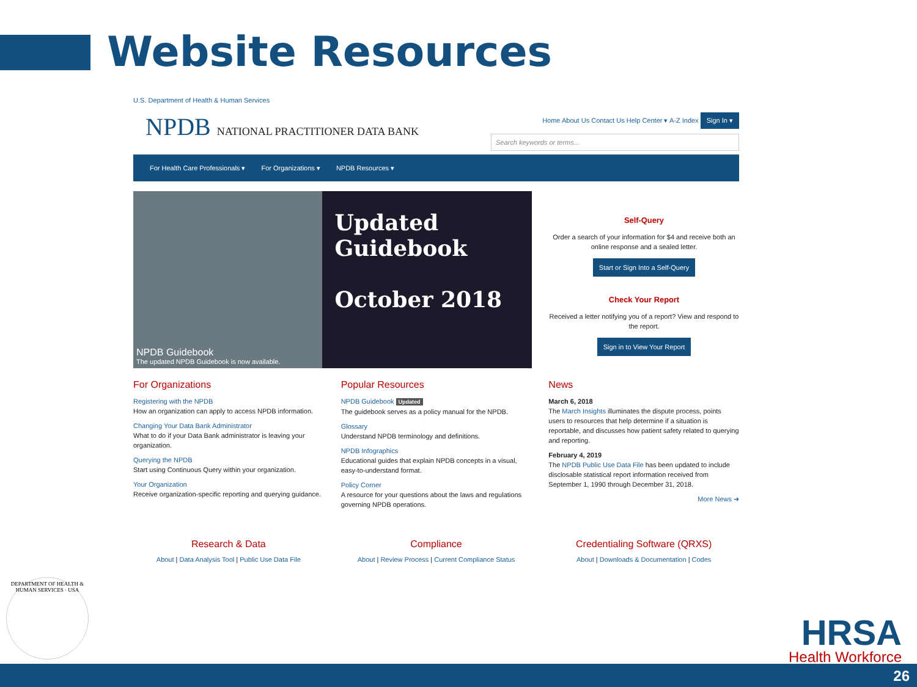Website Resources
U.S. Department of Health & Human Services
NPDB NATIONAL PRACTITIONER DATA BANK
Home About Us Contact Us Help Center ▾ A-Z Index Sign In ▾
Search keywords or terms...
For Health Care Professionals ▾ For Organizations ▾ NPDB Resources ▾
NPDB Guidebook
The updated NPDB Guidebook is now available.
Updated Guidebook
October 2018
Self-Query
Order a search of your information for $4 and receive both an online response and a sealed letter.
Start or Sign Into a Self-Query
Check Your Report
Received a letter notifying you of a report? View and respond to the report.
Sign in to View Your Report
For Organizations
Registering with the NPDB
How an organization can apply to access NPDB information.
Changing Your Data Bank Administrator
What to do if your Data Bank administrator is leaving your organization.
Querying the NPDB
Start using Continuous Query within your organization.
Your Organization
Receive organization-specific reporting and querying guidance.
Popular Resources
NPDB Guidebook Updated
The guidebook serves as a policy manual for the NPDB.
Glossary
Understand NPDB terminology and definitions.
NPDB Infographics
Educational guides that explain NPDB concepts in a visual, easy-to-understand format.
Policy Corner
A resource for your questions about the laws and regulations governing NPDB operations.
News
March 6, 2018
The March Insights illuminates the dispute process, points users to resources that help determine if a situation is reportable, and discusses how patient safety related to querying and reporting.
February 4, 2019
The NPDB Public Use Data File has been updated to include disclosable statistical report information received from September 1, 1990 through December 31, 2018.
More News ➜
Research & Data
About | Data Analysis Tool | Public Use Data File
Compliance
About | Review Process | Current Compliance Status
Credentialing Software (QRXS)
About | Downloads & Documentation | Codes
DEPARTMENT OF HEALTH & HUMAN SERVICES · USA
HRSA
Health Workforce
26